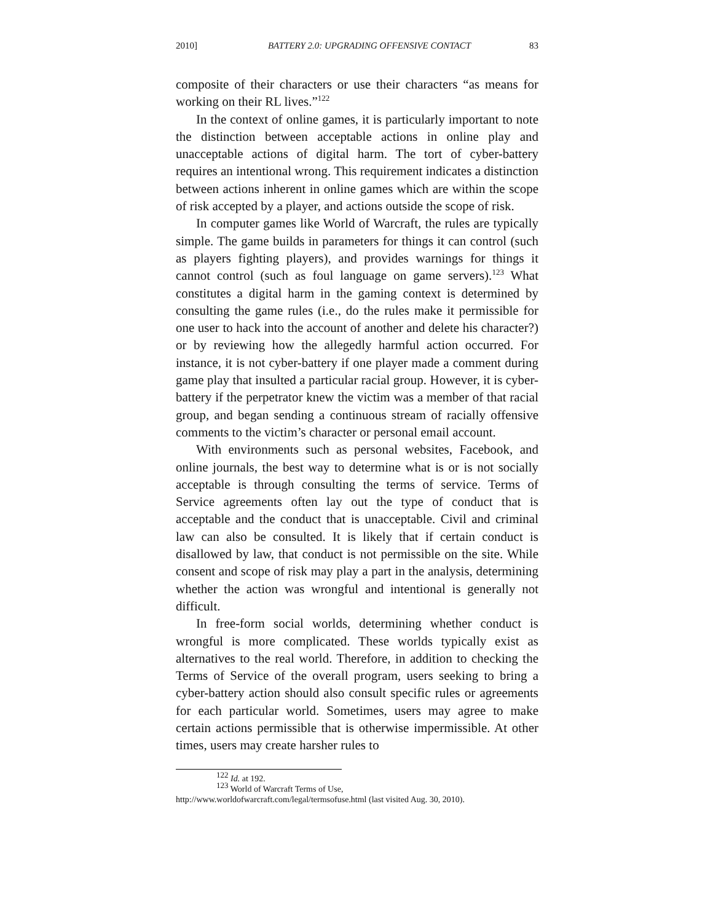2010] BATTERY 2.0: UPGRADING OFFENSIVE CONTACT 83
composite of their characters or use their characters “as means for working on their RL lives.”<sup>122</sup>
In the context of online games, it is particularly important to note the distinction between acceptable actions in online play and unacceptable actions of digital harm. The tort of cyber-battery requires an intentional wrong. This requirement indicates a distinction between actions inherent in online games which are within the scope of risk accepted by a player, and actions outside the scope of risk.
In computer games like World of Warcraft, the rules are typically simple. The game builds in parameters for things it can control (such as players fighting players), and provides warnings for things it cannot control (such as foul language on game servers).<sup>123</sup> What constitutes a digital harm in the gaming context is determined by consulting the game rules (i.e., do the rules make it permissible for one user to hack into the account of another and delete his character?) or by reviewing how the allegedly harmful action occurred. For instance, it is not cyber-battery if one player made a comment during game play that insulted a particular racial group. However, it is cyber-battery if the perpetrator knew the victim was a member of that racial group, and began sending a continuous stream of racially offensive comments to the victim’s character or personal email account.
With environments such as personal websites, Facebook, and online journals, the best way to determine what is or is not socially acceptable is through consulting the terms of service. Terms of Service agreements often lay out the type of conduct that is acceptable and the conduct that is unacceptable. Civil and criminal law can also be consulted. It is likely that if certain conduct is disallowed by law, that conduct is not permissible on the site. While consent and scope of risk may play a part in the analysis, determining whether the action was wrongful and intentional is generally not difficult.
In free-form social worlds, determining whether conduct is wrongful is more complicated. These worlds typically exist as alternatives to the real world. Therefore, in addition to checking the Terms of Service of the overall program, users seeking to bring a cyber-battery action should also consult specific rules or agreements for each particular world. Sometimes, users may agree to make certain actions permissible that is otherwise impermissible. At other times, users may create harsher rules to
<sup>122</sup> Id. at 192.
<sup>123</sup> World of Warcraft Terms of Use,
http://www.worldofwarcraft.com/legal/termsofuse.html (last visited Aug. 30, 2010).